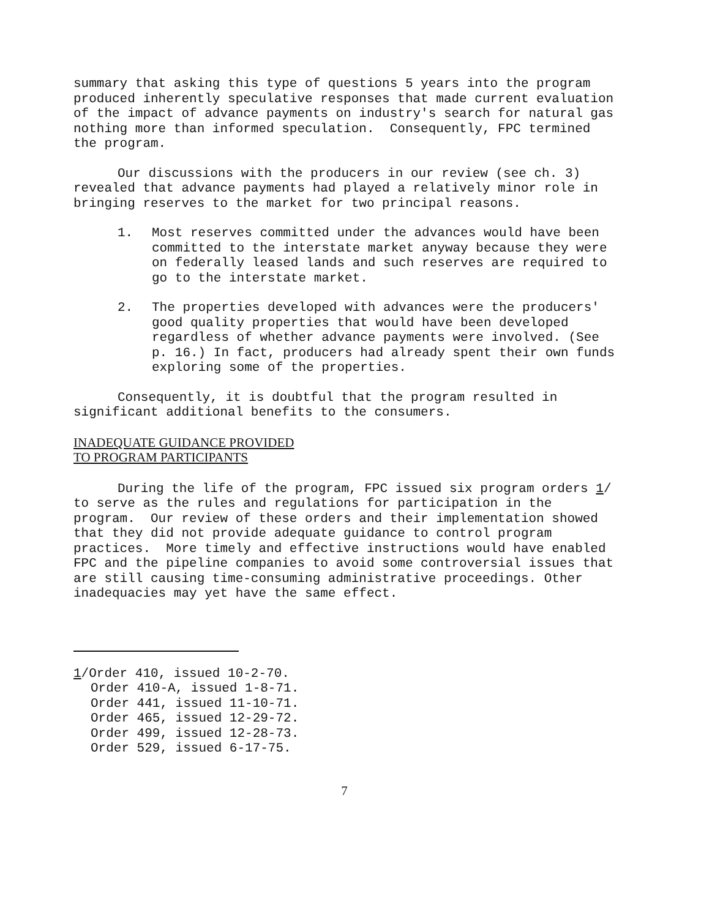summary that asking this type of questions 5 years into the program produced inherently speculative responses that made current evaluation of the impact of advance payments on industry's search for natural gas nothing more than informed speculation. Consequently, FPC termined the program.
Our discussions with the producers in our review (see ch. 3) revealed that advance payments had played a relatively minor role in bringing reserves to the market for two principal reasons.
1. Most reserves committed under the advances would have been committed to the interstate market anyway because they were on federally leased lands and such reserves are required to go to the interstate market.
2. The properties developed with advances were the producers' good quality properties that would have been developed regardless of whether advance payments were involved. (See p. 16.) In fact, producers had already spent their own funds exploring some of the properties.
Consequently, it is doubtful that the program resulted in significant additional benefits to the consumers.
INADEQUATE GUIDANCE PROVIDED
TO PROGRAM PARTICIPANTS
During the life of the program, FPC issued six program orders 1/ to serve as the rules and regulations for participation in the program. Our review of these orders and their implementation showed that they did not provide adequate guidance to control program practices. More timely and effective instructions would have enabled FPC and the pipeline companies to avoid some controversial issues that are still causing time-consuming administrative proceedings. Other inadequacies may yet have the same effect.
1/Order 410, issued 10-2-70.
Order 410-A, issued 1-8-71.
Order 441, issued 11-10-71.
Order 465, issued 12-29-72.
Order 499, issued 12-28-73.
Order 529, issued 6-17-75.
7